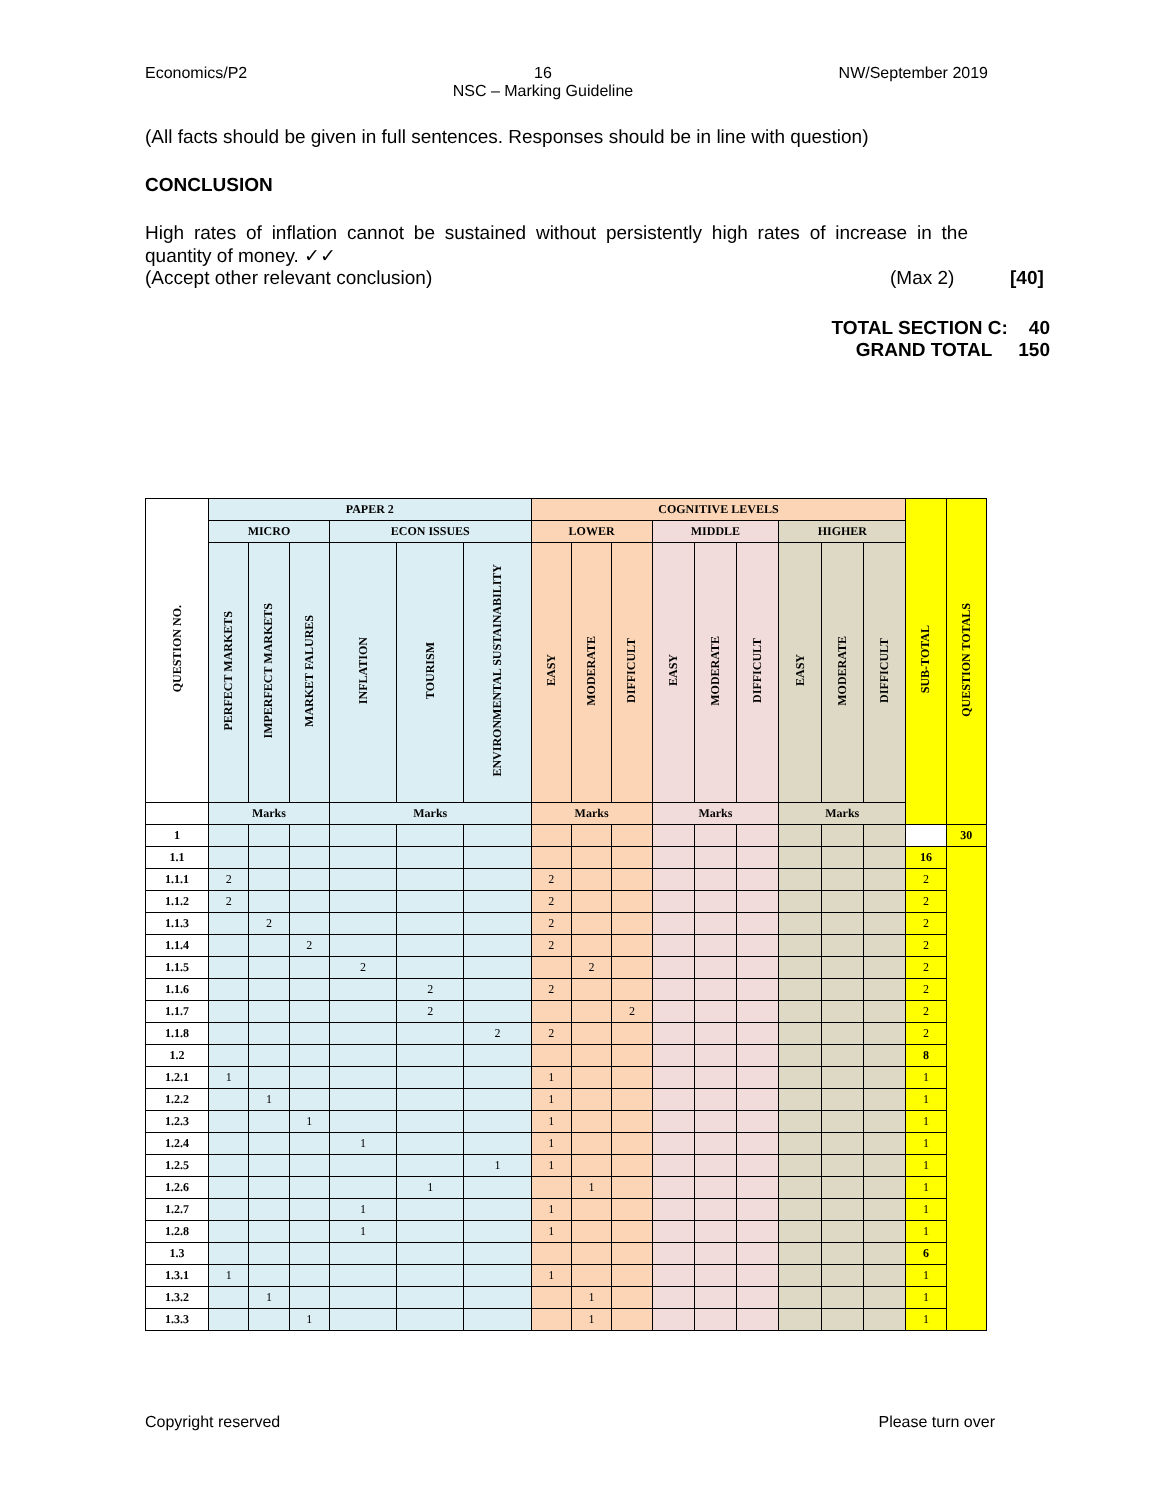Economics/P2 16
NSC – Marking Guideline NW/September 2019
(All facts should be given in full sentences. Responses should be in line with question)
CONCLUSION
High rates of inflation cannot be sustained without persistently high rates of increase in the quantity of money. ✓✓
(Accept other relevant conclusion) (Max 2) [40]
TOTAL SECTION C: 40
GRAND TOTAL 150
| QUESTION NO. | PAPER 2 | | | | | | COGNITIVE LEVELS | | | | | | | | | SUB-TOTAL | QUESTION TOTALS |
| --- | --- | --- | --- | --- | --- | --- | --- | --- | --- | --- | --- | --- | --- | --- | --- | --- | --- |
| | MICRO | | | ECON ISSUES | | | LOWER | | | MIDDLE | | | HIGHER | | | | |
| | PERFECT MARKETS | IMPERFECT MARKETS | MARKET FALURES | INFLATION | TOURISM | ENVIRONMENTAL SUSTAINABILITY | EASY | MODERATE | DIFFICULT | EASY | MODERATE | DIFFICULT | EASY | MODERATE | DIFFICULT | | |
| | Marks | | | Marks | | | Marks | | | Marks | | | Marks | | | | |
| 1 | | | | | | | | | | | | | | | | | 30 |
| 1.1 | | | | | | | | | | | | | | | | 16 | |
| 1.1.1 | 2 | | | | | | 2 | | | | | | | | | 2 | |
| 1.1.2 | 2 | | | | | | 2 | | | | | | | | | 2 | |
| 1.1.3 | | 2 | | | | | 2 | | | | | | | | | 2 | |
| 1.1.4 | | | 2 | | | | 2 | | | | | | | | | 2 | |
| 1.1.5 | | | | 2 | | | | 2 | | | | | | | | 2 | |
| 1.1.6 | | | | | 2 | | 2 | | | | | | | | | 2 | |
| 1.1.7 | | | | | 2 | | | | 2 | | | | | | | 2 | |
| 1.1.8 | | | | | | 2 | 2 | | | | | | | | | 2 | |
| 1.2 | | | | | | | | | | | | | | | | 8 | |
| 1.2.1 | 1 | | | | | | 1 | | | | | | | | | 1 | |
| 1.2.2 | | 1 | | | | | 1 | | | | | | | | | 1 | |
| 1.2.3 | | | 1 | | | | 1 | | | | | | | | | 1 | |
| 1.2.4 | | | | 1 | | | 1 | | | | | | | | | 1 | |
| 1.2.5 | | | | | | 1 | 1 | | | | | | | | | 1 | |
| 1.2.6 | | | | | 1 | | | 1 | | | | | | | | 1 | |
| 1.2.7 | | | | 1 | | | 1 | | | | | | | | | 1 | |
| 1.2.8 | | | | 1 | | | 1 | | | | | | | | | 1 | |
| 1.3 | | | | | | | | | | | | | | | | 6 | |
| 1.3.1 | 1 | | | | | | 1 | | | | | | | | | 1 | |
| 1.3.2 | | 1 | | | | | | 1 | | | | | | | | 1 | |
| 1.3.3 | | | 1 | | | | | 1 | | | | | | | | 1 | |
Copyright reserved Please turn over